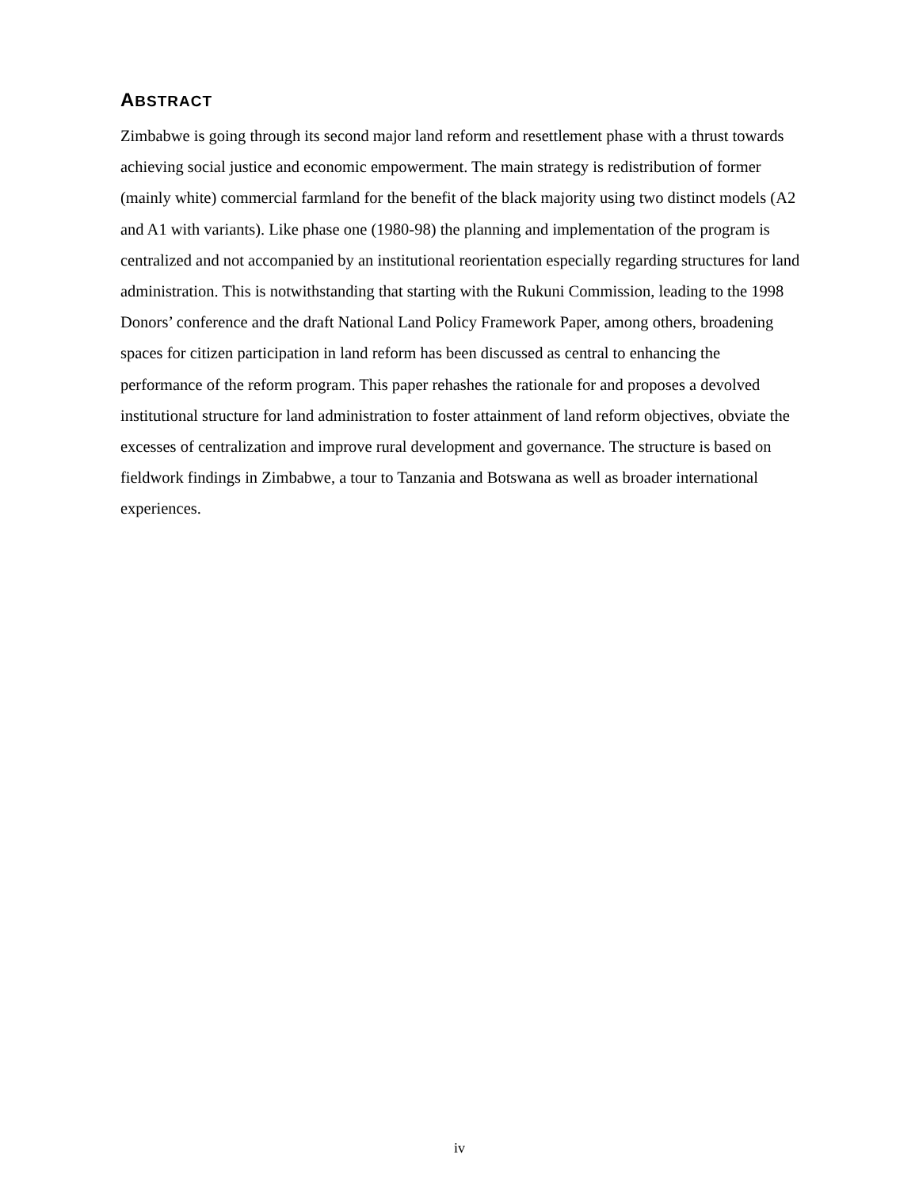ABSTRACT
Zimbabwe is going through its second major land reform and resettlement phase with a thrust towards achieving social justice and economic empowerment. The main strategy is redistribution of former (mainly white) commercial farmland for the benefit of the black majority using two distinct models (A2 and A1 with variants). Like phase one (1980-98) the planning and implementation of the program is centralized and not accompanied by an institutional reorientation especially regarding structures for land administration. This is notwithstanding that starting with the Rukuni Commission, leading to the 1998 Donors’ conference and the draft National Land Policy Framework Paper, among others, broadening spaces for citizen participation in land reform has been discussed as central to enhancing the performance of the reform program. This paper rehashes the rationale for and proposes a devolved institutional structure for land administration to foster attainment of land reform objectives, obviate the excesses of centralization and improve rural development and governance. The structure is based on fieldwork findings in Zimbabwe, a tour to Tanzania and Botswana as well as broader international experiences.
iv